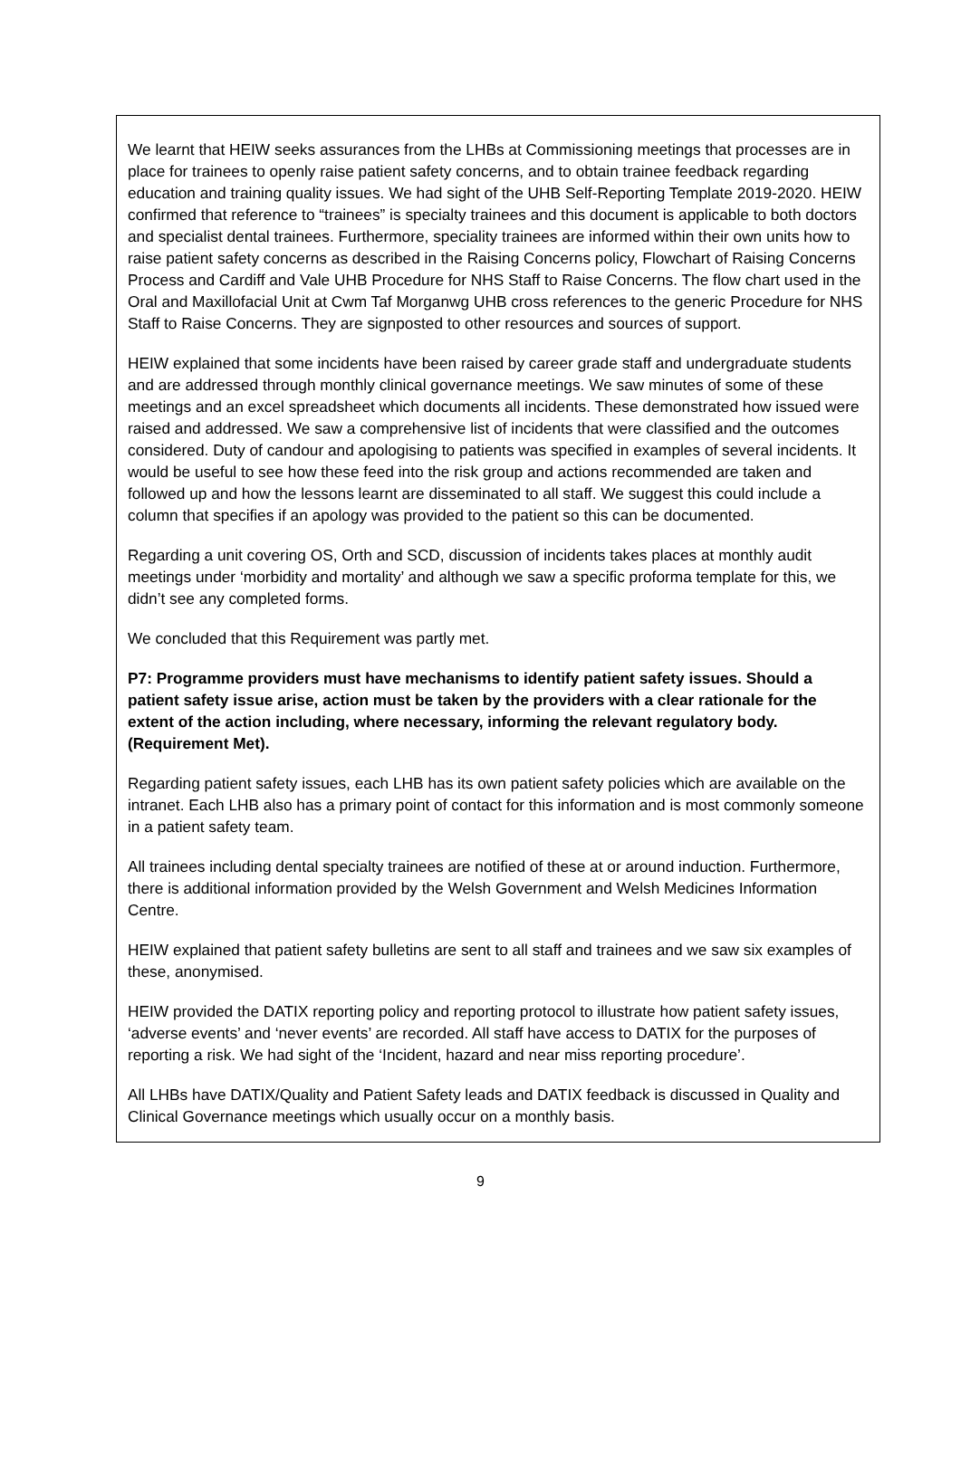We learnt that HEIW seeks assurances from the LHBs at Commissioning meetings that processes are in place for trainees to openly raise patient safety concerns, and to obtain trainee feedback regarding education and training quality issues. We had sight of the UHB Self-Reporting Template 2019-2020. HEIW confirmed that reference to “trainees” is specialty trainees and this document is applicable to both doctors and specialist dental trainees. Furthermore, speciality trainees are informed within their own units how to raise patient safety concerns as described in the Raising Concerns policy, Flowchart of Raising Concerns Process and Cardiff and Vale UHB Procedure for NHS Staff to Raise Concerns. The flow chart used in the Oral and Maxillofacial Unit at Cwm Taf Morganwg UHB cross references to the generic Procedure for NHS Staff to Raise Concerns. They are signposted to other resources and sources of support.
HEIW explained that some incidents have been raised by career grade staff and undergraduate students and are addressed through monthly clinical governance meetings. We saw minutes of some of these meetings and an excel spreadsheet which documents all incidents. These demonstrated how issued were raised and addressed. We saw a comprehensive list of incidents that were classified and the outcomes considered. Duty of candour and apologising to patients was specified in examples of several incidents. It would be useful to see how these feed into the risk group and actions recommended are taken and followed up and how the lessons learnt are disseminated to all staff. We suggest this could include a column that specifies if an apology was provided to the patient so this can be documented.
Regarding a unit covering OS, Orth and SCD, discussion of incidents takes places at monthly audit meetings under ‘morbidity and mortality’ and although we saw a specific proforma template for this, we didn’t see any completed forms.
We concluded that this Requirement was partly met.
P7: Programme providers must have mechanisms to identify patient safety issues. Should a patient safety issue arise, action must be taken by the providers with a clear rationale for the extent of the action including, where necessary, informing the relevant regulatory body. (Requirement Met).
Regarding patient safety issues, each LHB has its own patient safety policies which are available on the intranet. Each LHB also has a primary point of contact for this information and is most commonly someone in a patient safety team.
All trainees including dental specialty trainees are notified of these at or around induction. Furthermore, there is additional information provided by the Welsh Government and Welsh Medicines Information Centre.
HEIW explained that patient safety bulletins are sent to all staff and trainees and we saw six examples of these, anonymised.
HEIW provided the DATIX reporting policy and reporting protocol to illustrate how patient safety issues, ‘adverse events’ and ‘never events’ are recorded. All staff have access to DATIX for the purposes of reporting a risk. We had sight of the ‘Incident, hazard and near miss reporting procedure’.
All LHBs have DATIX/Quality and Patient Safety leads and DATIX feedback is discussed in Quality and Clinical Governance meetings which usually occur on a monthly basis.
9